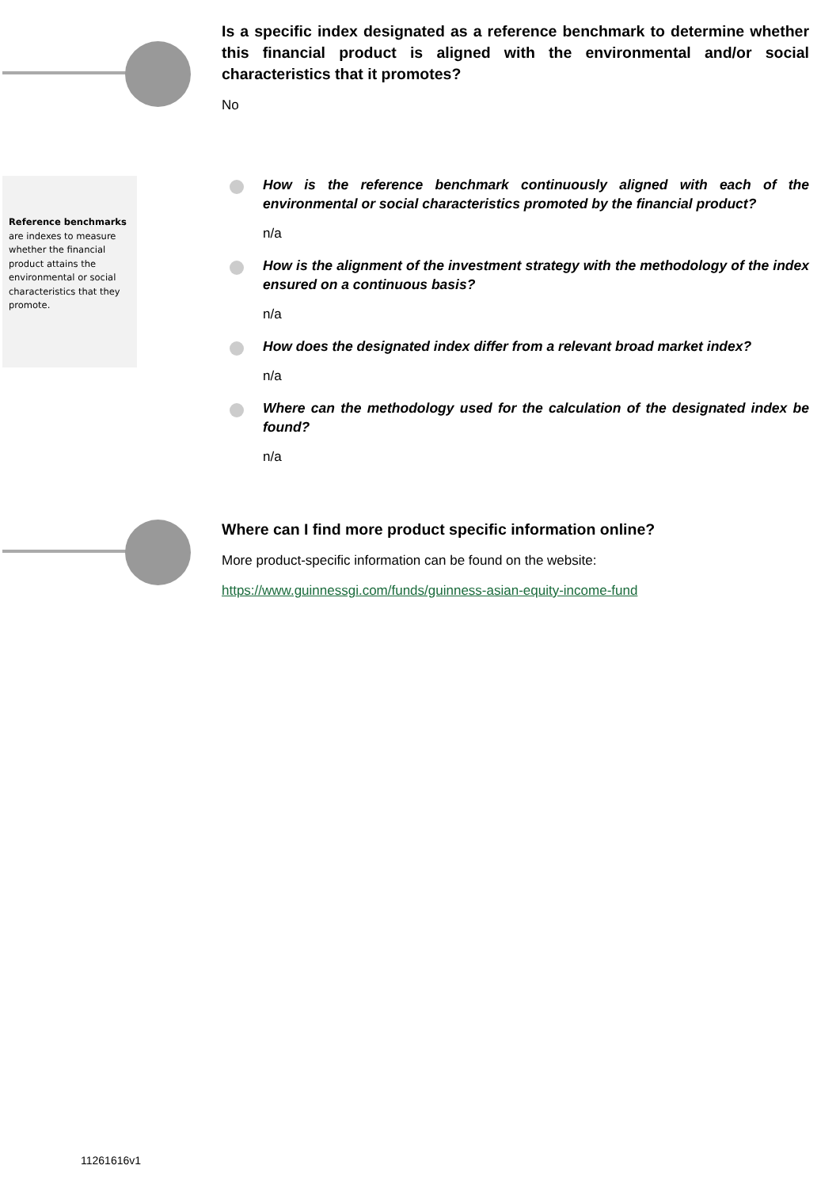Reference benchmarks are indexes to measure whether the financial product attains the environmental or social characteristics that they promote.
Is a specific index designated as a reference benchmark to determine whether this financial product is aligned with the environmental and/or social characteristics that it promotes?
No
How is the reference benchmark continuously aligned with each of the environmental or social characteristics promoted by the financial product?
n/a
How is the alignment of the investment strategy with the methodology of the index ensured on a continuous basis?
n/a
How does the designated index differ from a relevant broad market index?
n/a
Where can the methodology used for the calculation of the designated index be found?
n/a
Where can I find more product specific information online?
More product-specific information can be found on the website:
https://www.guinnessgi.com/funds/guinness-asian-equity-income-fund
11261616v1